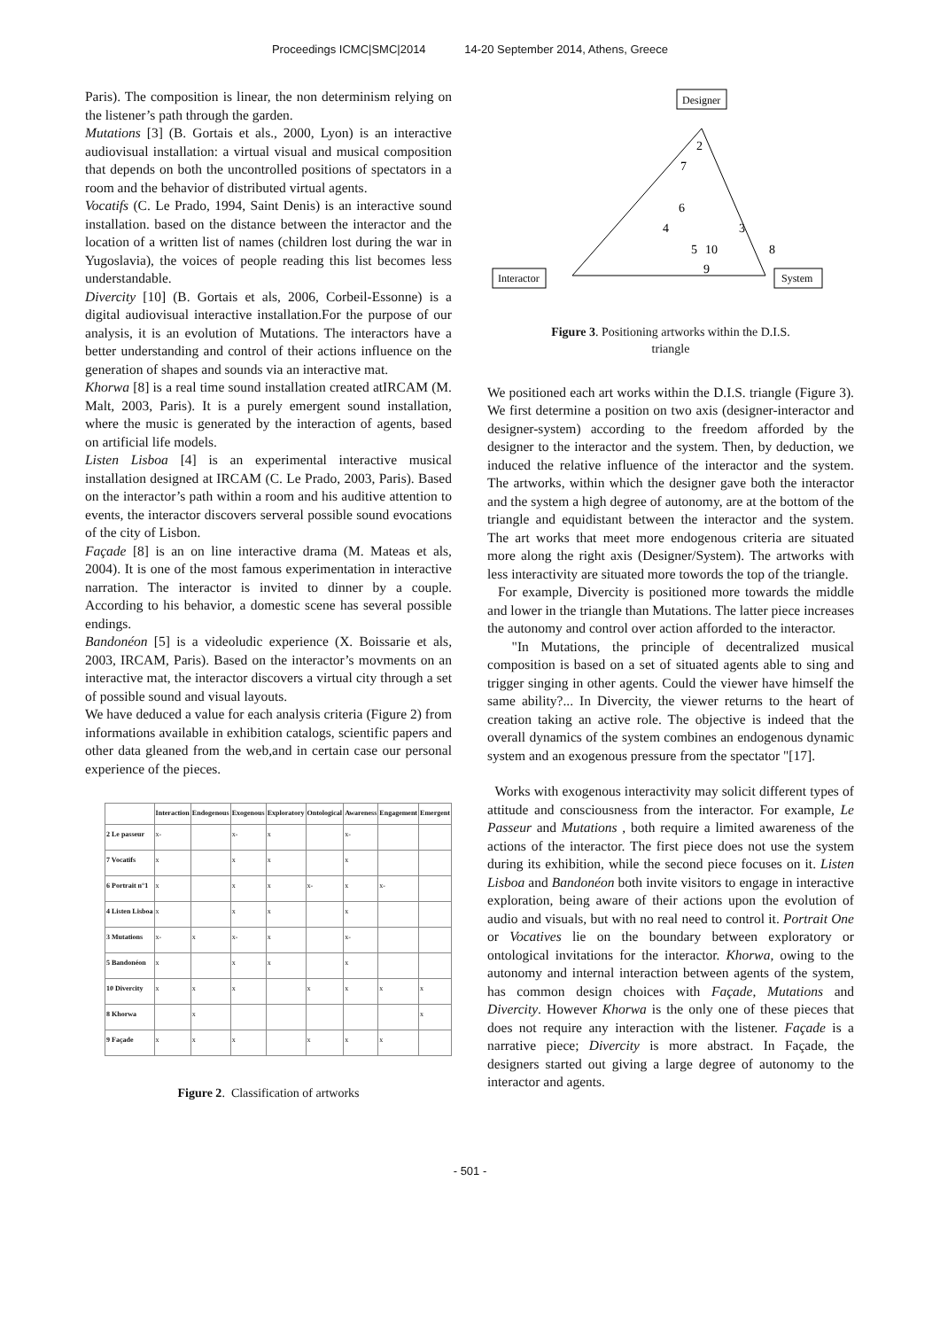Proceedings ICMC|SMC|2014 14-20 September 2014, Athens, Greece
Paris). The composition is linear, the non determinism relying on the listener’s path through the garden.
Mutations [3] (B. Gortais et als., 2000, Lyon) is an interactive audiovisual installation: a virtual visual and musical composition that depends on both the uncontrolled positions of spectators in a room and the behavior of distributed virtual agents.
Vocatifs (C. Le Prado, 1994, Saint Denis) is an interactive sound installation. based on the distance between the interactor and the location of a written list of names (children lost during the war in Yugoslavia), the voices of people reading this list becomes less understandable.
Divercity [10] (B. Gortais et als, 2006, Corbeil-Essonne) is a digital audiovisual interactive installation.For the purpose of our analysis, it is an evolution of Mutations. The interactors have a better understanding and control of their actions influence on the generation of shapes and sounds via an interactive mat.
Khorwa [8] is a real time sound installation created atIRCAM (M. Malt, 2003, Paris). It is a purely emergent sound installation, where the music is generated by the interaction of agents, based on artificial life models.
Listen Lisboa [4] is an experimental interactive musical installation designed at IRCAM (C. Le Prado, 2003, Paris). Based on the interactor’s path within a room and his auditive attention to events, the interactor discovers serveral possible sound evocations of the city of Lisbon.
Façade [8] is an on line interactive drama (M. Mateas et als, 2004). It is one of the most famous experimentation in interactive narration. The interactor is invited to dinner by a couple. According to his behavior, a domestic scene has several possible endings.
Bandonéon [5] is a videoludic experience (X. Boissarie et als, 2003, IRCAM, Paris). Based on the interactor’s movments on an interactive mat, the interactor discovers a virtual city through a set of possible sound and visual layouts.
We have deduced a value for each analysis criteria (Figure 2) from informations available in exhibition catalogs, scientific papers and other data gleaned from the web,and in certain case our personal experience of the pieces.
| | Interaction | Endogenous | Exogenous | Exploratory | Ontological | Awareness | Engagement | Emergent |
| --- | --- | --- | --- | --- | --- | --- | --- | --- |
| 2 Le passeur | x- | | x- | x | | x- | | |
| 7 Vocatifs | x | | x | x | | x | | |
| 6 Portrait n°1 | x | | x | x | x- | x | x- | |
| 4 Listen Lisboa | x | | x | x | | x | | |
| 3 Mutations | x- | x | x- | x | | x- | | |
| 5 Bandonéon | x | | x | x | | x | | |
| 10 Divercity | x | x | x | | x | x | x | x |
| 8 Khorwa | | x | | | | | | x |
| 9 Façade | x | x | x | | x | x | x | |
Figure 2. Classification of artworks
Designer
Interactor
System
2
7
6
4
3
5
10
8
9
Figure 3. Positioning artworks within the D.I.S.
triangle
We positioned each art works within the D.I.S. triangle (Figure 3). We first determine a position on two axis (designer-interactor and designer-system) according to the freedom afforded by the designer to the interactor and the system. Then, by deduction, we induced the relative influence of the interactor and the system. The artworks, within which the designer gave both the interactor and the system a high degree of autonomy, are at the bottom of the triangle and equidistant between the interactor and the system. The art works that meet more endogenous criteria are situated more along the right axis (Designer/System). The artworks with less interactivity are situated more towords the top of the triangle.
For example, Divercity is positioned more towards the middle and lower in the triangle than Mutations. The latter piece increases the autonomy and control over action afforded to the interactor.
"In Mutations, the principle of decentralized musical composition is based on a set of situated agents able to sing and trigger singing in other agents. Could the viewer have himself the same ability?... In Divercity, the viewer returns to the heart of creation taking an active role. The objective is indeed that the overall dynamics of the system combines an endogenous dynamic system and an exogenous pressure from the spectator "[17].
Works with exogenous interactivity may solicit different types of attitude and consciousness from the interactor. For example, Le Passeur and Mutations , both require a limited awareness of the actions of the interactor. The first piece does not use the system during its exhibition, while the second piece focuses on it. Listen Lisboa and Bandonéon both invite visitors to engage in interactive exploration, being aware of their actions upon the evolution of audio and visuals, but with no real need to control it. Portrait One or Vocatives lie on the boundary between exploratory or ontological invitations for the interactor. Khorwa, owing to the autonomy and internal interaction between agents of the system, has common design choices with Façade, Mutations and Divercity. However Khorwa is the only one of these pieces that does not require any interaction with the listener. Façade is a narrative piece; Divercity is more abstract. In Façade, the designers started out giving a large degree of autonomy to the interactor and agents.
- 501 -